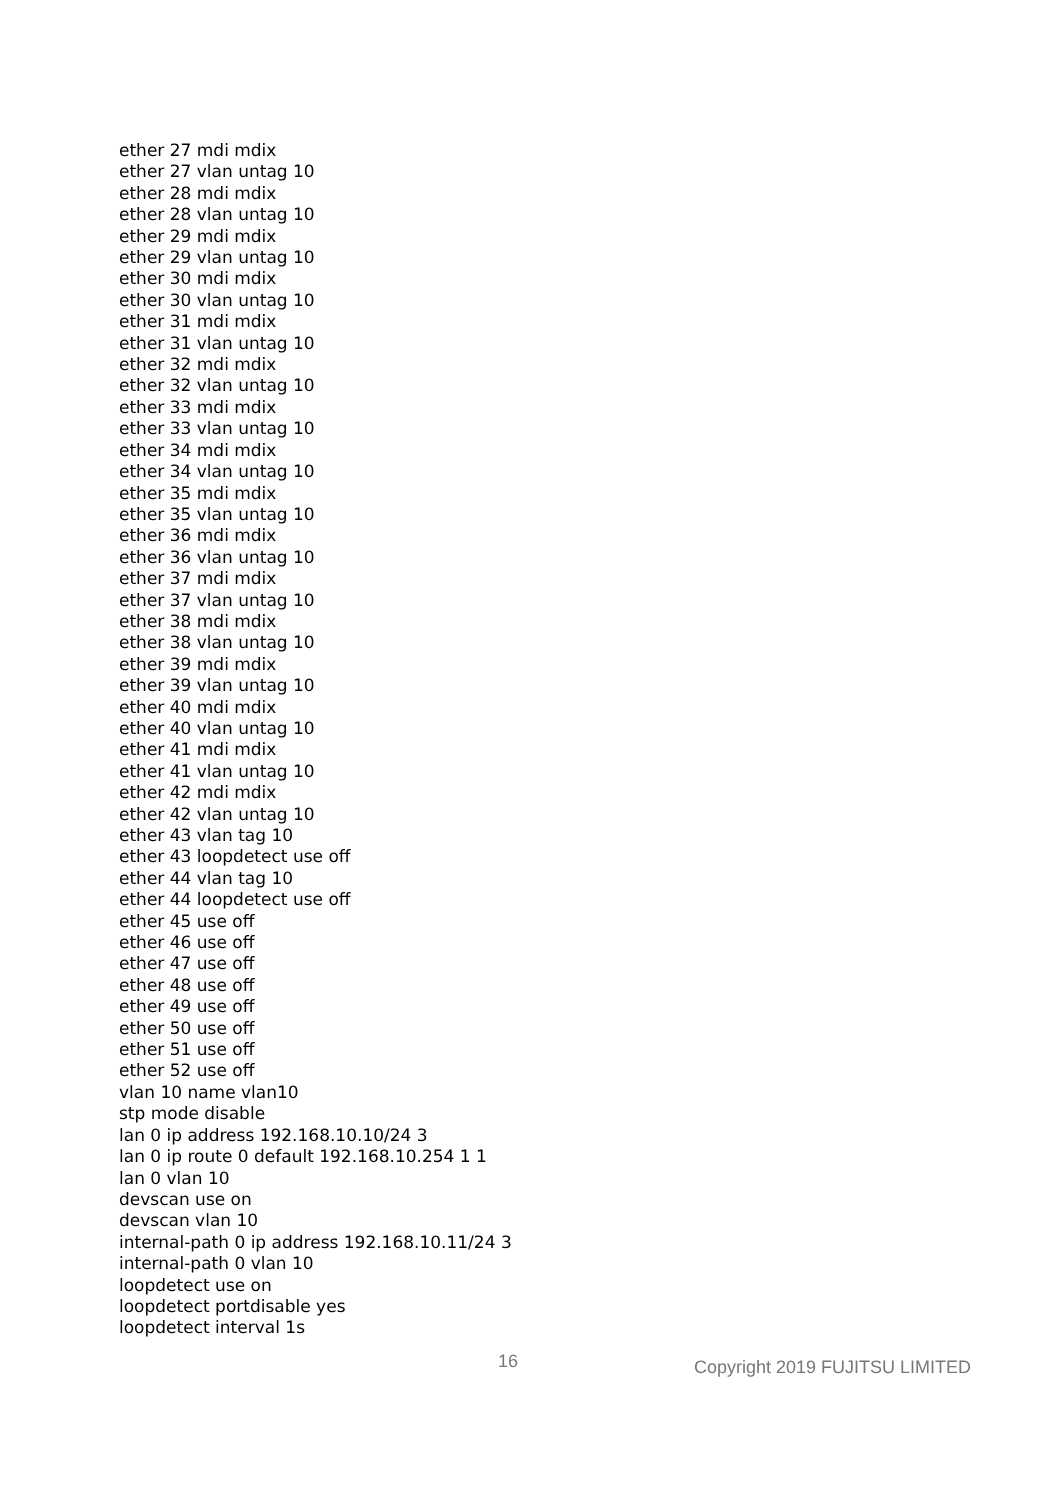ether 27 mdi mdix
ether 27 vlan untag 10
ether 28 mdi mdix
ether 28 vlan untag 10
ether 29 mdi mdix
ether 29 vlan untag 10
ether 30 mdi mdix
ether 30 vlan untag 10
ether 31 mdi mdix
ether 31 vlan untag 10
ether 32 mdi mdix
ether 32 vlan untag 10
ether 33 mdi mdix
ether 33 vlan untag 10
ether 34 mdi mdix
ether 34 vlan untag 10
ether 35 mdi mdix
ether 35 vlan untag 10
ether 36 mdi mdix
ether 36 vlan untag 10
ether 37 mdi mdix
ether 37 vlan untag 10
ether 38 mdi mdix
ether 38 vlan untag 10
ether 39 mdi mdix
ether 39 vlan untag 10
ether 40 mdi mdix
ether 40 vlan untag 10
ether 41 mdi mdix
ether 41 vlan untag 10
ether 42 mdi mdix
ether 42 vlan untag 10
ether 43 vlan tag 10
ether 43 loopdetect use off
ether 44 vlan tag 10
ether 44 loopdetect use off
ether 45 use off
ether 46 use off
ether 47 use off
ether 48 use off
ether 49 use off
ether 50 use off
ether 51 use off
ether 52 use off
vlan 10 name vlan10
stp mode disable
lan 0 ip address 192.168.10.10/24 3
lan 0 ip route 0 default 192.168.10.254 1 1
lan 0 vlan 10
devscan use on
devscan vlan 10
internal-path 0 ip address 192.168.10.11/24 3
internal-path 0 vlan 10
loopdetect use on
loopdetect portdisable yes
loopdetect interval 1s
16 Copyright 2019 FUJITSU LIMITED